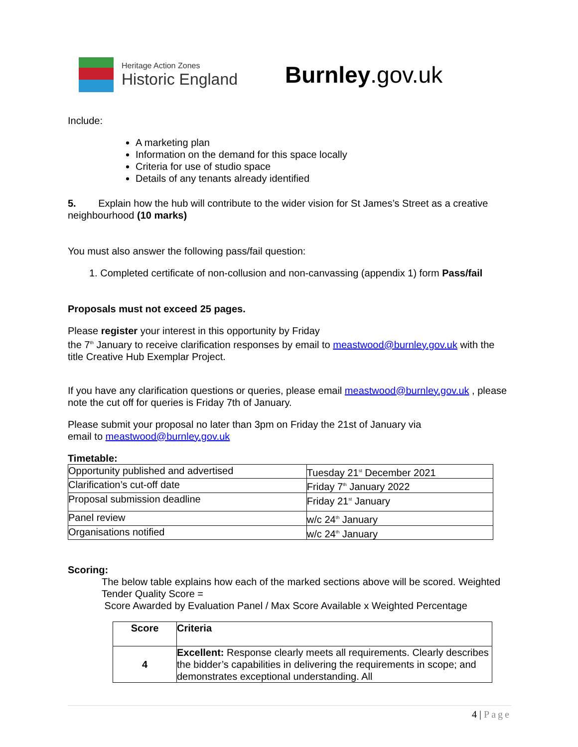Heritage Action Zones
Historic England
Burnley.gov.uk
Include:
A marketing plan
Information on the demand for this space locally
Criteria for use of studio space
Details of any tenants already identified
5. Explain how the hub will contribute to the wider vision for St James’s Street as a creative neighbourhood (10 marks)
You must also answer the following pass/fail question:
1. Completed certificate of non-collusion and non-canvassing (appendix 1) form Pass/fail
Proposals must not exceed 25 pages.
Please register your interest in this opportunity by Friday
the 7<sup>th</sup> January to receive clarification responses by email to meastwood@burnley.gov.uk with the title Creative Hub Exemplar Project.
If you have any clarification questions or queries, please email meastwood@burnley.gov.uk , please note the cut off for queries is Friday 7th of January.
Please submit your proposal no later than 3pm on Friday the 21st of January via
email to meastwood@burnley.gov.uk
Timetable:
| Opportunity published and advertised | Tuesday 21<sup>st</sup> December 2021 |
| Clarification’s cut-off date | Friday 7<sup>th</sup> January 2022 |
| Proposal submission deadline | Friday 21<sup>st</sup> January |
| Panel review | w/c 24<sup>th</sup> January |
| Organisations notified | w/c 24<sup>th</sup> January |
Scoring:
The below table explains how each of the marked sections above will be scored. Weighted Tender Quality Score =
Score Awarded by Evaluation Panel / Max Score Available x Weighted Percentage
| Score | Criteria |
| --- | --- |
| 4 | Excellent: Response clearly meets all requirements. Clearly describes the bidder’s capabilities in delivering the requirements in scope; and demonstrates exceptional understanding. All |
4 | Page